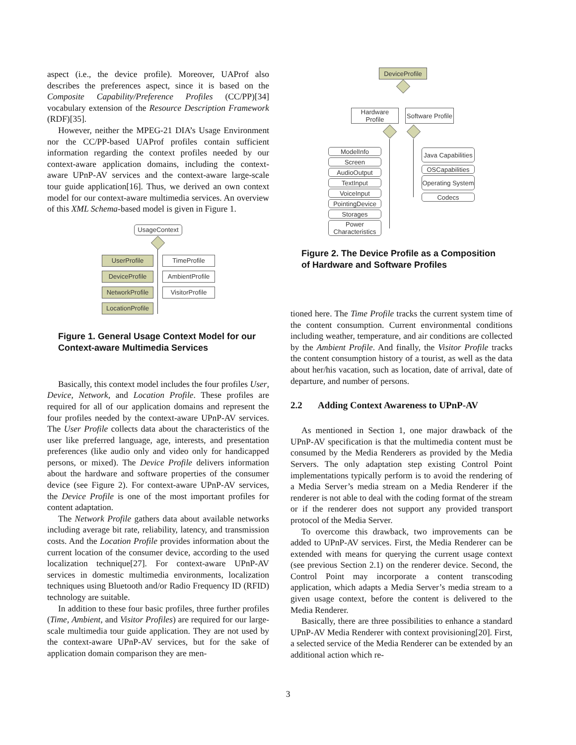aspect (i.e., the device profile). Moreover, UAProf also describes the preferences aspect, since it is based on the Composite Capability/Preference Profiles (CC/PP)[34] vocabulary extension of the Resource Description Framework (RDF)[35].
However, neither the MPEG-21 DIA’s Usage Environment nor the CC/PP-based UAProf profiles contain sufficient information regarding the context profiles needed by our context-aware application domains, including the context-aware UPnP-AV services and the context-aware large-scale tour guide application[16]. Thus, we derived an own context model for our context-aware multimedia services. An overview of this XML Schema-based model is given in Figure 1.
UsageContext
UserProfile
DeviceProfile
NetworkProfile
LocationProfile
TimeProfile
AmbientProfile
VisitorProfile
Figure 1. General Usage Context Model for our Context-aware Multimedia Services
Basically, this context model includes the four profiles User, Device, Network, and Location Profile. These profiles are required for all of our application domains and represent the four profiles needed by the context-aware UPnP-AV services. The User Profile collects data about the characteristics of the user like preferred language, age, interests, and presentation preferences (like audio only and video only for handicapped persons, or mixed). The Device Profile delivers information about the hardware and software properties of the consumer device (see Figure 2). For context-aware UPnP-AV services, the Device Profile is one of the most important profiles for content adaptation.
The Network Profile gathers data about available networks including average bit rate, reliability, latency, and transmission costs. And the Location Profile provides information about the current location of the consumer device, according to the used localization technique[27]. For context-aware UPnP-AV services in domestic multimedia environments, localization techniques using Bluetooth and/or Radio Frequency ID (RFID) technology are suitable.
In addition to these four basic profiles, three further profiles (Time, Ambient, and Visitor Profiles) are required for our large-scale multimedia tour guide application. They are not used by the context-aware UPnP-AV services, but for the sake of application domain comparison they are men-
DeviceProfile
Hardware Profile
Software Profile
ModelInfo
Screen
AudioOutput
TextInput
VoiceInput
PointingDevice
Storages
Power Characteristics
Java Capabilities
OSCapabilities
Operating System
Codecs
Figure 2. The Device Profile as a Composition of Hardware and Software Profiles
tioned here. The Time Profile tracks the current system time of the content consumption. Current environmental conditions including weather, temperature, and air conditions are collected by the Ambient Profile. And finally, the Visitor Profile tracks the content consumption history of a tourist, as well as the data about her/his vacation, such as location, date of arrival, date of departure, and number of persons.
2.2 Adding Context Awareness to UPnP-AV
As mentioned in Section 1, one major drawback of the UPnP-AV specification is that the multimedia content must be consumed by the Media Renderers as provided by the Media Servers. The only adaptation step existing Control Point implementations typically perform is to avoid the rendering of a Media Server’s media stream on a Media Renderer if the renderer is not able to deal with the coding format of the stream or if the renderer does not support any provided transport protocol of the Media Server.
To overcome this drawback, two improvements can be added to UPnP-AV services. First, the Media Renderer can be extended with means for querying the current usage context (see previous Section 2.1) on the renderer device. Second, the Control Point may incorporate a content transcoding application, which adapts a Media Server’s media stream to a given usage context, before the content is delivered to the Media Renderer.
Basically, there are three possibilities to enhance a standard UPnP-AV Media Renderer with context provisioning[20]. First, a selected service of the Media Renderer can be extended by an additional action which re-
3